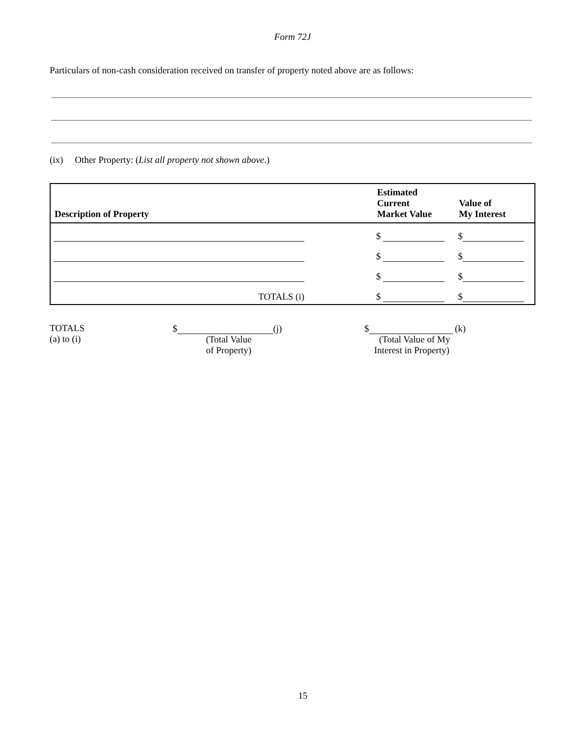Form 72J
Particulars of non-cash consideration received on transfer of property noted above are as follows:
(ix) Other Property: (List all property not shown above.)
| Description of Property | Estimated Current Market Value | Value of My Interest |
| --- | --- | --- |
| | $ | $ |
| | $ | $ |
| | $ | $ |
| TOTALS (i) | $ | $ |
TOTALS
(a) to (i)
$ (j)
(Total Value
of Property)
$ (k)
(Total Value of My
Interest in Property)
15